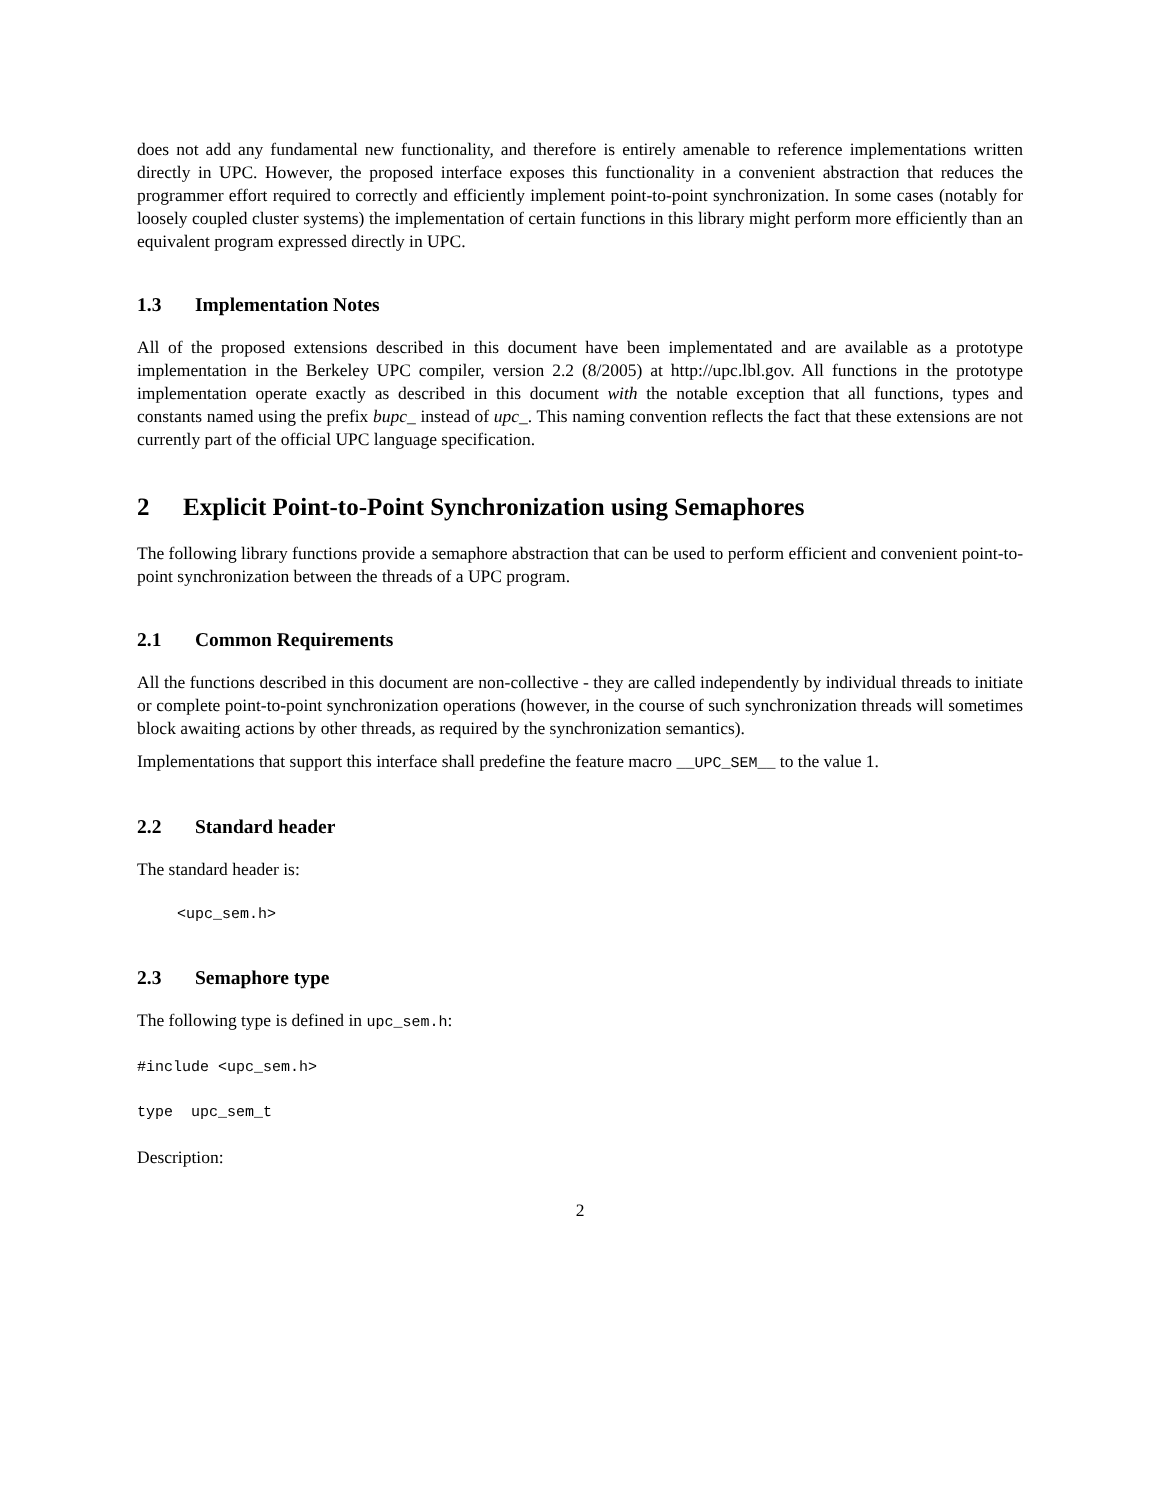does not add any fundamental new functionality, and therefore is entirely amenable to reference implementations written directly in UPC. However, the proposed interface exposes this functionality in a convenient abstraction that reduces the programmer effort required to correctly and efficiently implement point-to-point synchronization. In some cases (notably for loosely coupled cluster systems) the implementation of certain functions in this library might perform more efficiently than an equivalent program expressed directly in UPC.
1.3 Implementation Notes
All of the proposed extensions described in this document have been implementated and are available as a prototype implementation in the Berkeley UPC compiler, version 2.2 (8/2005) at http://upc.lbl.gov. All functions in the prototype implementation operate exactly as described in this document with the notable exception that all functions, types and constants named using the prefix bupc_ instead of upc_. This naming convention reflects the fact that these extensions are not currently part of the official UPC language specification.
2 Explicit Point-to-Point Synchronization using Semaphores
The following library functions provide a semaphore abstraction that can be used to perform efficient and convenient point-to-point synchronization between the threads of a UPC program.
2.1 Common Requirements
All the functions described in this document are non-collective - they are called independently by individual threads to initiate or complete point-to-point synchronization operations (however, in the course of such synchronization threads will sometimes block awaiting actions by other threads, as required by the synchronization semantics).
Implementations that support this interface shall predefine the feature macro __UPC_SEM__ to the value 1.
2.2 Standard header
The standard header is:
<upc_sem.h>
2.3 Semaphore type
The following type is defined in upc_sem.h:
#include <upc_sem.h>
type upc_sem_t
Description:
2